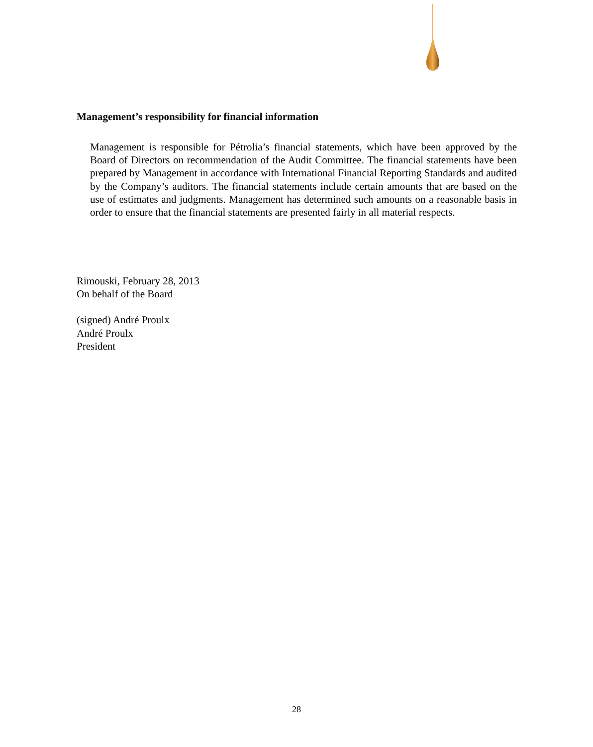Management’s responsibility for financial information
Management is responsible for Pétrolia’s financial statements, which have been approved by the Board of Directors on recommendation of the Audit Committee. The financial statements have been prepared by Management in accordance with International Financial Reporting Standards and audited by the Company’s auditors. The financial statements include certain amounts that are based on the use of estimates and judgments. Management has determined such amounts on a reasonable basis in order to ensure that the financial statements are presented fairly in all material respects.
Rimouski, February 28, 2013
On behalf of the Board
(signed) André Proulx
André Proulx
President
28